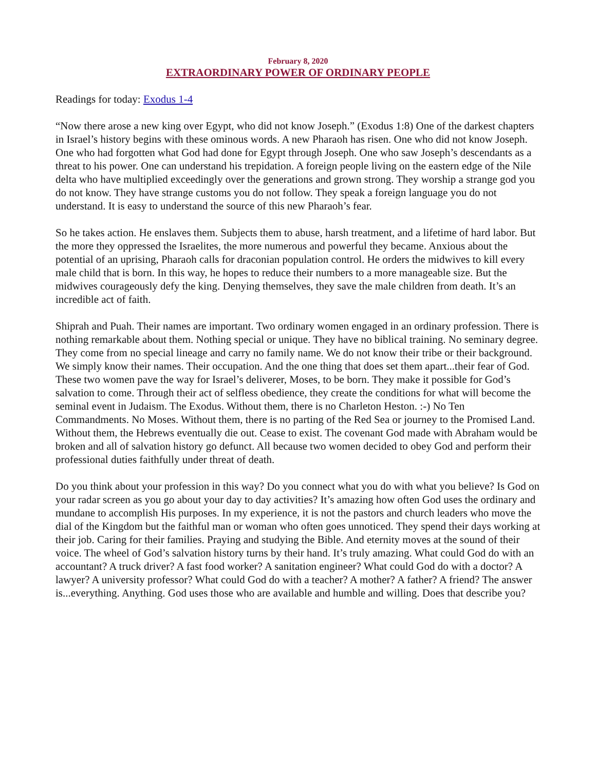February 8, 2020
EXTRAORDINARY POWER OF ORDINARY PEOPLE
Readings for today: Exodus 1-4
“Now there arose a new king over Egypt, who did not know Joseph.” (Exodus 1:8) One of the darkest chapters in Israel’s history begins with these ominous words. A new Pharaoh has risen. One who did not know Joseph. One who had forgotten what God had done for Egypt through Joseph. One who saw Joseph’s descendants as a threat to his power. One can understand his trepidation. A foreign people living on the eastern edge of the Nile delta who have multiplied exceedingly over the generations and grown strong. They worship a strange god you do not know. They have strange customs you do not follow. They speak a foreign language you do not understand. It is easy to understand the source of this new Pharaoh’s fear.
So he takes action. He enslaves them. Subjects them to abuse, harsh treatment, and a lifetime of hard labor. But the more they oppressed the Israelites, the more numerous and powerful they became. Anxious about the potential of an uprising, Pharaoh calls for draconian population control. He orders the midwives to kill every male child that is born. In this way, he hopes to reduce their numbers to a more manageable size. But the midwives courageously defy the king. Denying themselves, they save the male children from death. It’s an incredible act of faith.
Shiprah and Puah. Their names are important. Two ordinary women engaged in an ordinary profession. There is nothing remarkable about them. Nothing special or unique. They have no biblical training. No seminary degree. They come from no special lineage and carry no family name. We do not know their tribe or their background. We simply know their names. Their occupation. And the one thing that does set them apart...their fear of God. These two women pave the way for Israel’s deliverer, Moses, to be born. They make it possible for God’s salvation to come. Through their act of selfless obedience, they create the conditions for what will become the seminal event in Judaism. The Exodus. Without them, there is no Charleton Heston. :-) No Ten Commandments. No Moses. Without them, there is no parting of the Red Sea or journey to the Promised Land. Without them, the Hebrews eventually die out. Cease to exist. The covenant God made with Abraham would be broken and all of salvation history go defunct. All because two women decided to obey God and perform their professional duties faithfully under threat of death.
Do you think about your profession in this way? Do you connect what you do with what you believe? Is God on your radar screen as you go about your day to day activities? It’s amazing how often God uses the ordinary and mundane to accomplish His purposes. In my experience, it is not the pastors and church leaders who move the dial of the Kingdom but the faithful man or woman who often goes unnoticed. They spend their days working at their job. Caring for their families. Praying and studying the Bible. And eternity moves at the sound of their voice. The wheel of God’s salvation history turns by their hand. It’s truly amazing. What could God do with an accountant? A truck driver? A fast food worker? A sanitation engineer? What could God do with a doctor? A lawyer? A university professor? What could God do with a teacher? A mother? A father? A friend? The answer is...everything. Anything. God uses those who are available and humble and willing. Does that describe you?